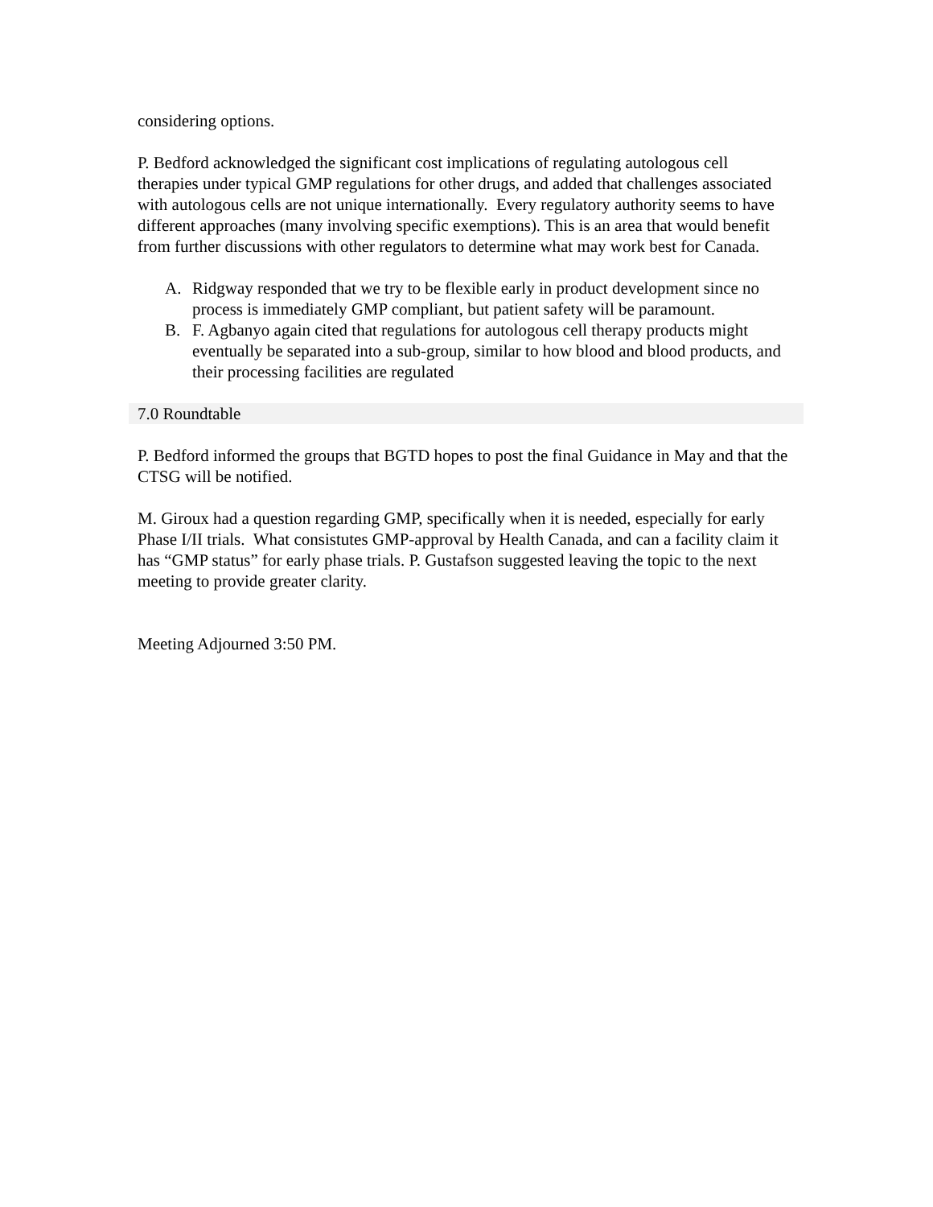considering options.
P. Bedford acknowledged the significant cost implications of regulating autologous cell therapies under typical GMP regulations for other drugs, and added that challenges associated with autologous cells are not unique internationally. Every regulatory authority seems to have different approaches (many involving specific exemptions). This is an area that would benefit from further discussions with other regulators to determine what may work best for Canada.
A. Ridgway responded that we try to be flexible early in product development since no process is immediately GMP compliant, but patient safety will be paramount.
B. F. Agbanyo again cited that regulations for autologous cell therapy products might eventually be separated into a sub-group, similar to how blood and blood products, and their processing facilities are regulated
7.0 Roundtable
P. Bedford informed the groups that BGTD hopes to post the final Guidance in May and that the CTSG will be notified.
M. Giroux had a question regarding GMP, specifically when it is needed, especially for early Phase I/II trials. What consistutes GMP-approval by Health Canada, and can a facility claim it has “GMP status” for early phase trials. P. Gustafson suggested leaving the topic to the next meeting to provide greater clarity.
Meeting Adjourned 3:50 PM.